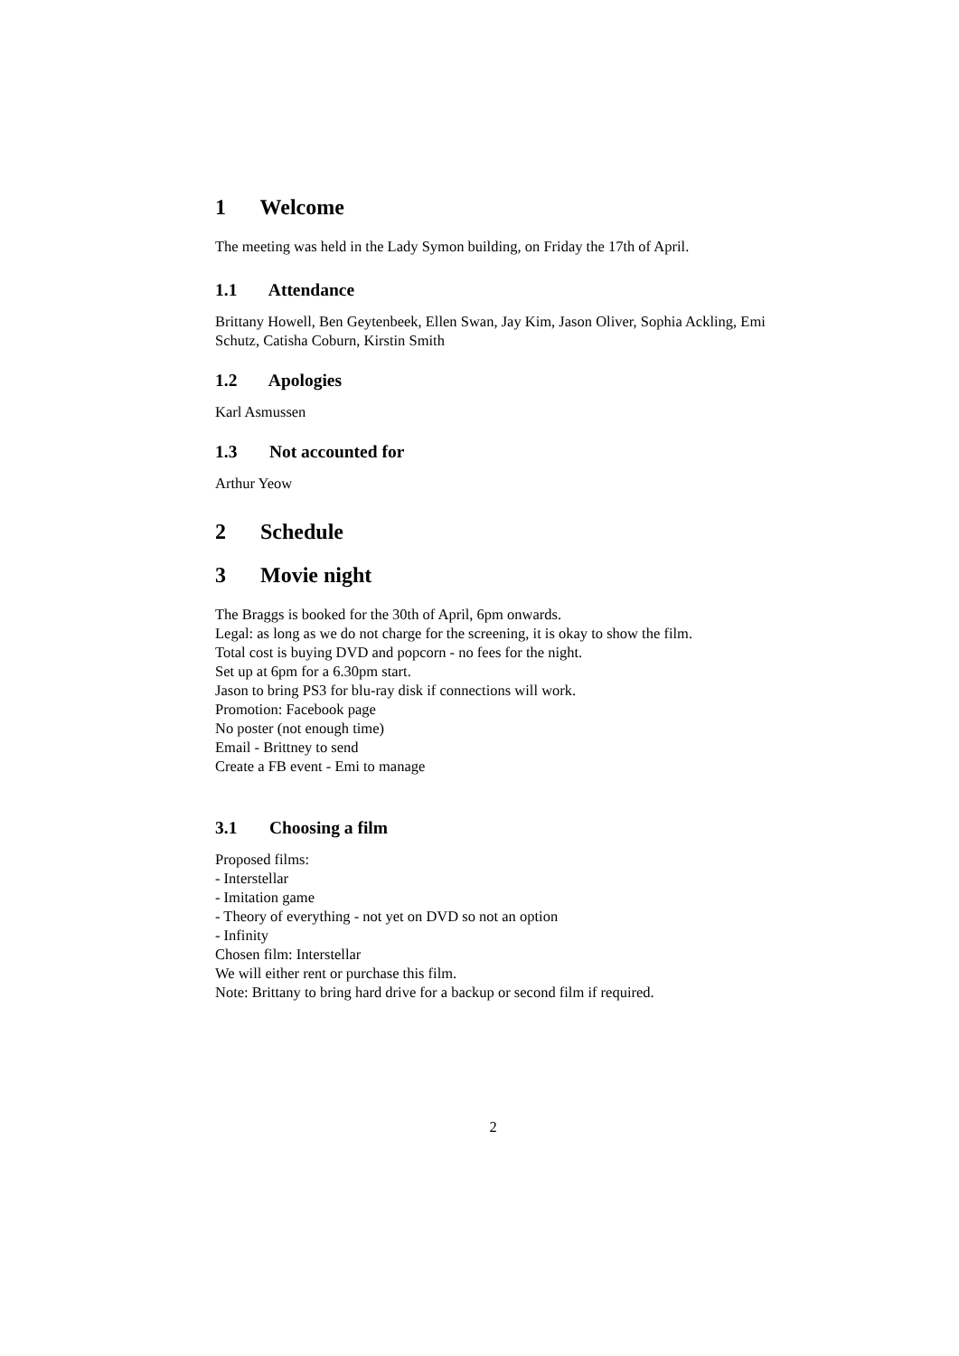1 Welcome
The meeting was held in the Lady Symon building, on Friday the 17th of April.
1.1 Attendance
Brittany Howell, Ben Geytenbeek, Ellen Swan, Jay Kim, Jason Oliver, Sophia Ackling, Emi Schutz, Catisha Coburn, Kirstin Smith
1.2 Apologies
Karl Asmussen
1.3 Not accounted for
Arthur Yeow
2 Schedule
3 Movie night
The Braggs is booked for the 30th of April, 6pm onwards.
Legal: as long as we do not charge for the screening, it is okay to show the film.
Total cost is buying DVD and popcorn - no fees for the night.
Set up at 6pm for a 6.30pm start.
Jason to bring PS3 for blu-ray disk if connections will work.
Promotion: Facebook page
No poster (not enough time)
Email - Brittney to send
Create a FB event - Emi to manage
3.1 Choosing a film
Proposed films:
- Interstellar
- Imitation game
- Theory of everything - not yet on DVD so not an option
- Infinity
Chosen film: Interstellar
We will either rent or purchase this film.
Note: Brittany to bring hard drive for a backup or second film if required.
2